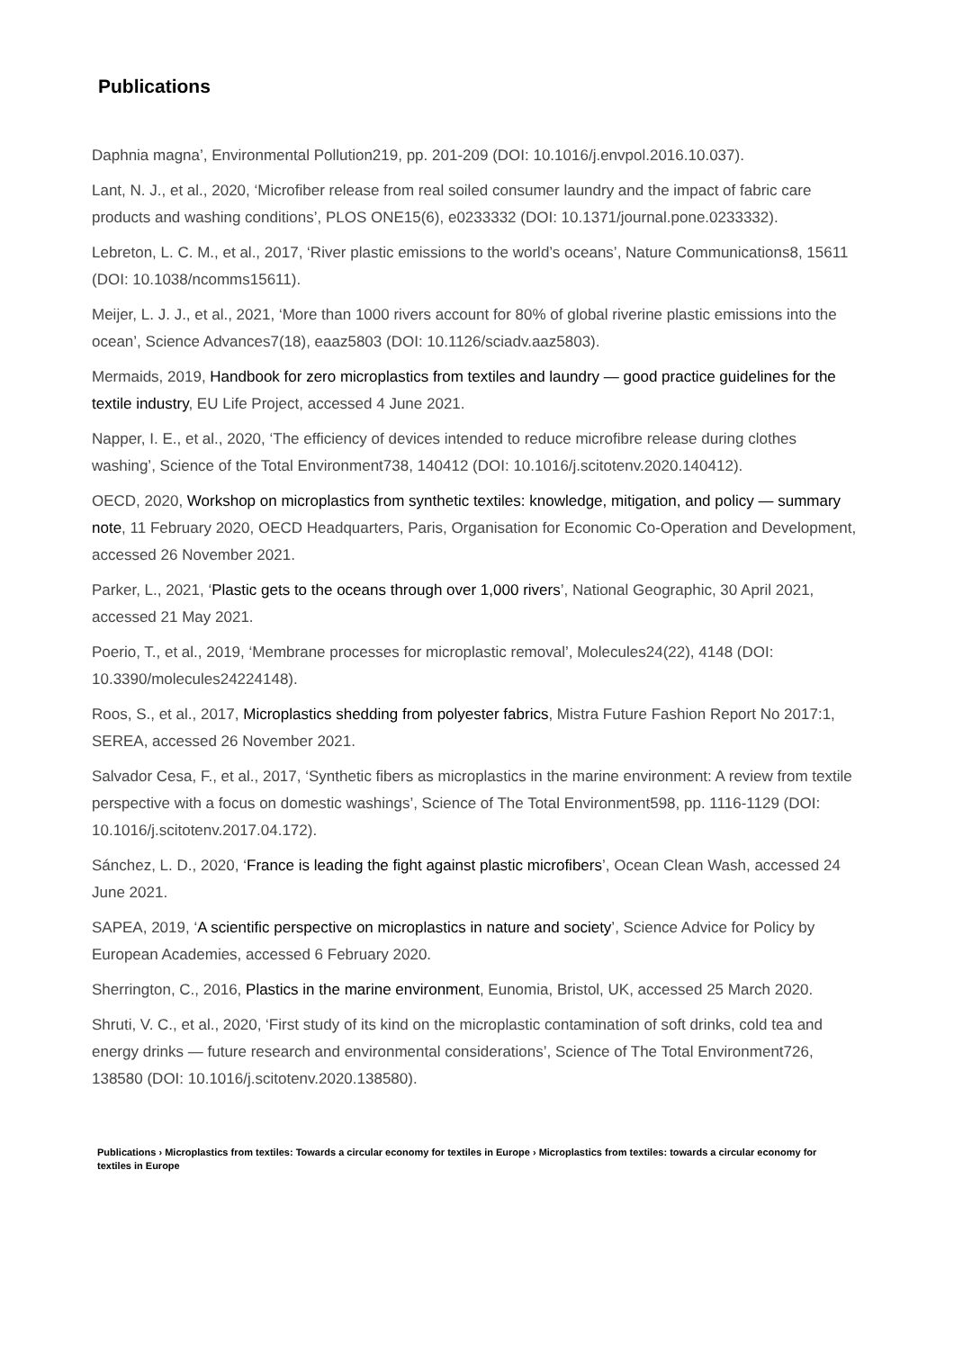Publications
Daphnia magna’, Environmental Pollution219, pp. 201-209 (DOI: 10.1016/j.envpol.2016.10.037).
Lant, N. J., et al., 2020, ‘Microfiber release from real soiled consumer laundry and the impact of fabric care products and washing conditions’, PLOS ONE15(6), e0233332 (DOI: 10.1371/journal.pone.0233332).
Lebreton, L. C. M., et al., 2017, ‘River plastic emissions to the world’s oceans’, Nature Communications8, 15611 (DOI: 10.1038/ncomms15611).
Meijer, L. J. J., et al., 2021, ‘More than 1000 rivers account for 80% of global riverine plastic emissions into the ocean’, Science Advances7(18), eaaz5803 (DOI: 10.1126/sciadv.aaz5803).
Mermaids, 2019, Handbook for zero microplastics from textiles and laundry — good practice guidelines for the textile industry, EU Life Project, accessed 4 June 2021.
Napper, I. E., et al., 2020, ‘The efficiency of devices intended to reduce microfibre release during clothes washing’, Science of the Total Environment738, 140412 (DOI: 10.1016/j.scitotenv.2020.140412).
OECD, 2020, Workshop on microplastics from synthetic textiles: knowledge, mitigation, and policy — summary note, 11 February 2020, OECD Headquarters, Paris, Organisation for Economic Co-Operation and Development, accessed 26 November 2021.
Parker, L., 2021, ‘Plastic gets to the oceans through over 1,000 rivers’, National Geographic, 30 April 2021, accessed 21 May 2021.
Poerio, T., et al., 2019, ‘Membrane processes for microplastic removal’, Molecules24(22), 4148 (DOI: 10.3390/molecules24224148).
Roos, S., et al., 2017, Microplastics shedding from polyester fabrics, Mistra Future Fashion Report No 2017:1, SEREA, accessed 26 November 2021.
Salvador Cesa, F., et al., 2017, ‘Synthetic fibers as microplastics in the marine environment: A review from textile perspective with a focus on domestic washings’, Science of The Total Environment598, pp. 1116-1129 (DOI: 10.1016/j.scitotenv.2017.04.172).
Sánchez, L. D., 2020, ‘France is leading the fight against plastic microfibers’, Ocean Clean Wash, accessed 24 June 2021.
SAPEA, 2019, ‘A scientific perspective on microplastics in nature and society’, Science Advice for Policy by European Academies, accessed 6 February 2020.
Sherrington, C., 2016, Plastics in the marine environment, Eunomia, Bristol, UK, accessed 25 March 2020.
Shruti, V. C., et al., 2020, ‘First study of its kind on the microplastic contamination of soft drinks, cold tea and energy drinks — future research and environmental considerations’, Science of The Total Environment726, 138580 (DOI: 10.1016/j.scitotenv.2020.138580).
Publications › Microplastics from textiles: Towards a circular economy for textiles in Europe › Microplastics from textiles: towards a circular economy for textiles in Europe